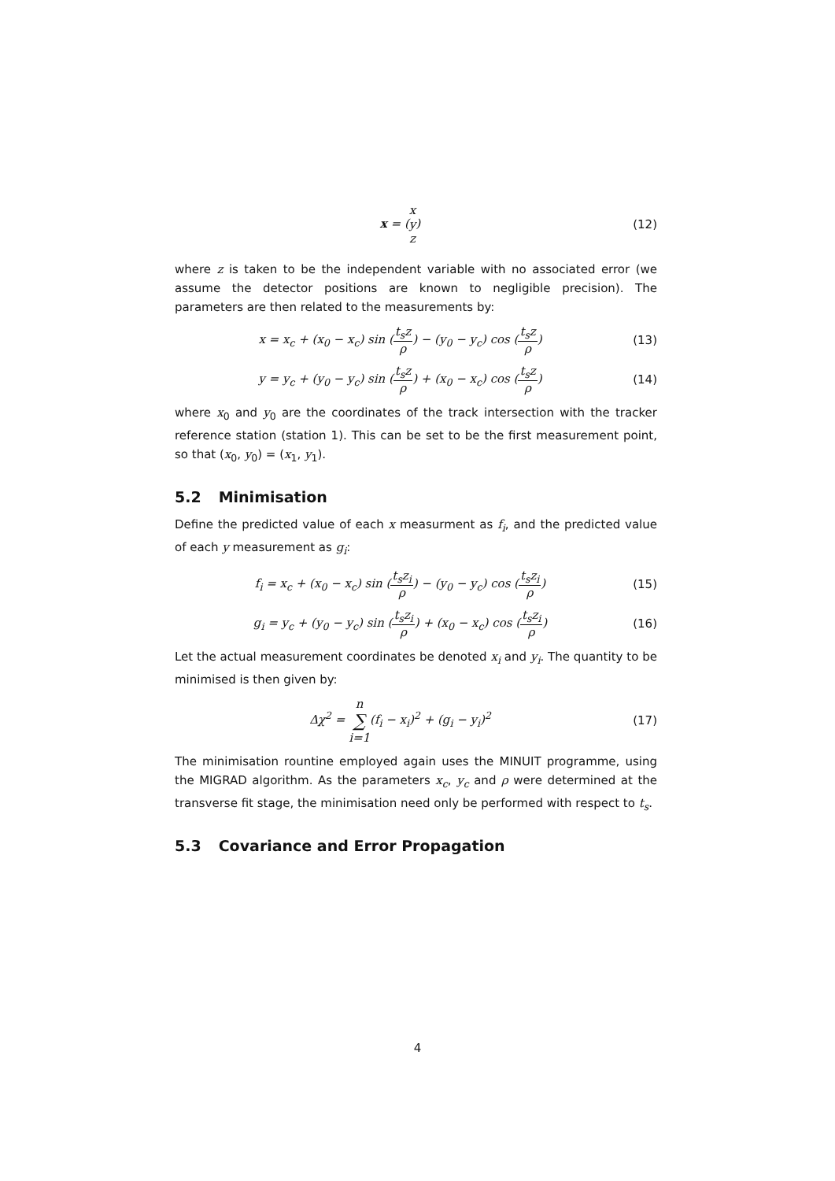x = (x y z) (12)
where z is taken to be the independent variable with no associated error (we assume the detector positions are known to negligible precision). The parameters are then related to the measurements by:
x = x<sub>c</sub> + (x<sub>0</sub> − x<sub>c</sub>) sin (t<sub>s</sub>z ρ) − (y<sub>0</sub> − y<sub>c</sub>) cos (t<sub>s</sub>z ρ)
(13)
y = y<sub>c</sub> + (y<sub>0</sub> − y<sub>c</sub>) sin (t<sub>s</sub>z ρ) + (x<sub>0</sub> − x<sub>c</sub>) cos (t<sub>s</sub>z ρ)
(14)
where x<sub>0</sub> and y<sub>0</sub> are the coordinates of the track intersection with the tracker reference station (station 1). This can be set to be the first measurement point, so that (x<sub>0</sub>, y<sub>0</sub>) = (x<sub>1</sub>, y<sub>1</sub>).
5.2 Minimisation
Define the predicted value of each x measurment as f<sub>i</sub>, and the predicted value of each y measurement as g<sub>i</sub>:
f<sub>i</sub> = x<sub>c</sub> + (x<sub>0</sub> − x<sub>c</sub>) sin (t<sub>s</sub>z<sub>i</sub> ρ) − (y<sub>0</sub> − y<sub>c</sub>) cos (t<sub>s</sub>z<sub>i</sub> ρ)
(15)
g<sub>i</sub> = y<sub>c</sub> + (y<sub>0</sub> − y<sub>c</sub>) sin (t<sub>s</sub>z<sub>i</sub> ρ) + (x<sub>0</sub> − x<sub>c</sub>) cos (t<sub>s</sub>z<sub>i</sub> ρ)
(16)
Let the actual measurement coordinates be denoted x<sub>i</sub> and y<sub>i</sub>. The quantity to be minimised is then given by:
Δχ<sup>2</sup> = n ∑ i=1(f<sub>i</sub> − x<sub>i</sub>)<sup>2</sup> + (g<sub>i</sub> − y<sub>i</sub>)<sup>2</sup>
(17)
The minimisation rountine employed again uses the MINUIT programme, using the MIGRAD algorithm. As the parameters x<sub>c</sub>, y<sub>c</sub> and ρ were determined at the transverse fit stage, the minimisation need only be performed with respect to t<sub>s</sub>.
5.3 Covariance and Error Propagation
4